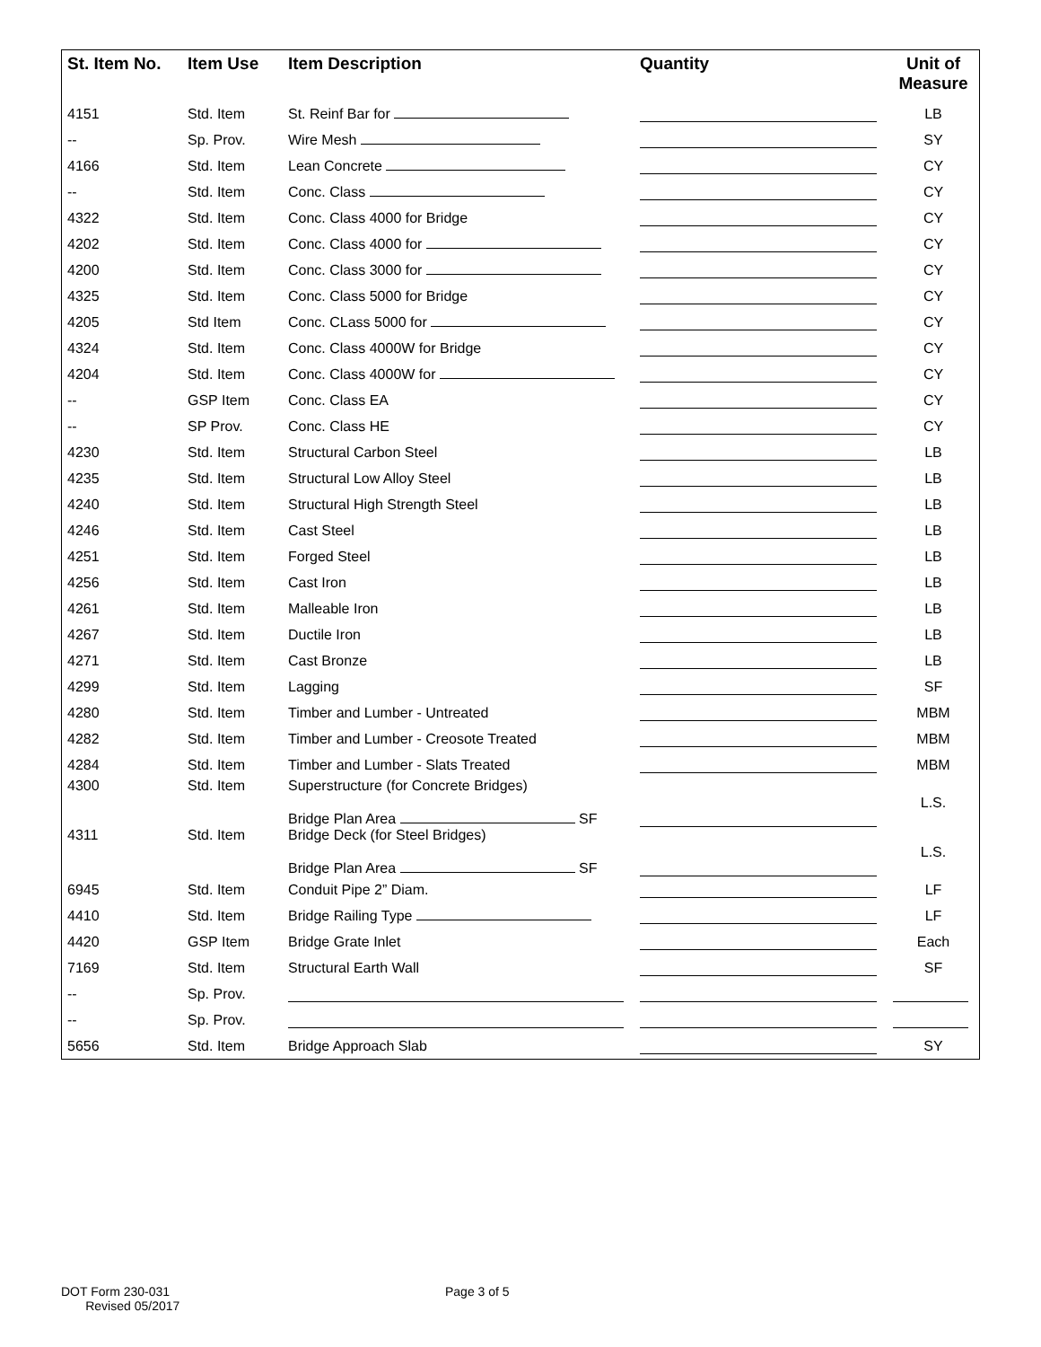| St. Item No. | Item Use | Item Description | Quantity | Unit of Measure |
| --- | --- | --- | --- | --- |
| 4151 | Std. Item | St. Reinf Bar for | | LB |
| -- | Sp. Prov. | Wire Mesh | | SY |
| 4166 | Std. Item | Lean Concrete | | CY |
| -- | Std. Item | Conc. Class | | CY |
| 4322 | Std. Item | Conc. Class 4000 for Bridge | | CY |
| 4202 | Std. Item | Conc. Class 4000 for | | CY |
| 4200 | Std. Item | Conc. Class 3000 for | | CY |
| 4325 | Std. Item | Conc. Class 5000 for Bridge | | CY |
| 4205 | Std Item | Conc. CLass 5000 for | | CY |
| 4324 | Std. Item | Conc. Class 4000W for Bridge | | CY |
| 4204 | Std. Item | Conc. Class 4000W for | | CY |
| -- | GSP Item | Conc. Class EA | | CY |
| -- | SP Prov. | Conc. Class HE | | CY |
| 4230 | Std. Item | Structural Carbon Steel | | LB |
| 4235 | Std. Item | Structural Low Alloy Steel | | LB |
| 4240 | Std. Item | Structural High Strength Steel | | LB |
| 4246 | Std. Item | Cast Steel | | LB |
| 4251 | Std. Item | Forged Steel | | LB |
| 4256 | Std. Item | Cast Iron | | LB |
| 4261 | Std. Item | Malleable Iron | | LB |
| 4267 | Std. Item | Ductile Iron | | LB |
| 4271 | Std. Item | Cast Bronze | | LB |
| 4299 | Std. Item | Lagging | | SF |
| 4280 | Std. Item | Timber and Lumber - Untreated | | MBM |
| 4282 | Std. Item | Timber and Lumber - Creosote Treated | | MBM |
| 4284 | Std. Item | Timber and Lumber - Slats Treated | | MBM |
| 4300 | Std. Item | Superstructure (for Concrete Bridges) Bridge Plan Area SF | | L.S. |
| 4311 | Std. Item | Bridge Deck (for Steel Bridges) Bridge Plan Area SF | | L.S. |
| 6945 | Std. Item | Conduit Pipe 2” Diam. | | LF |
| 4410 | Std. Item | Bridge Railing Type | | LF |
| 4420 | GSP Item | Bridge Grate Inlet | | Each |
| 7169 | Std. Item | Structural Earth Wall | | SF |
| -- | Sp. Prov. | | | |
| -- | Sp. Prov. | | | |
| 5656 | Std. Item | Bridge Approach Slab | | SY |
DOT Form 230-031
Revised 05/2017
Page 3 of 5